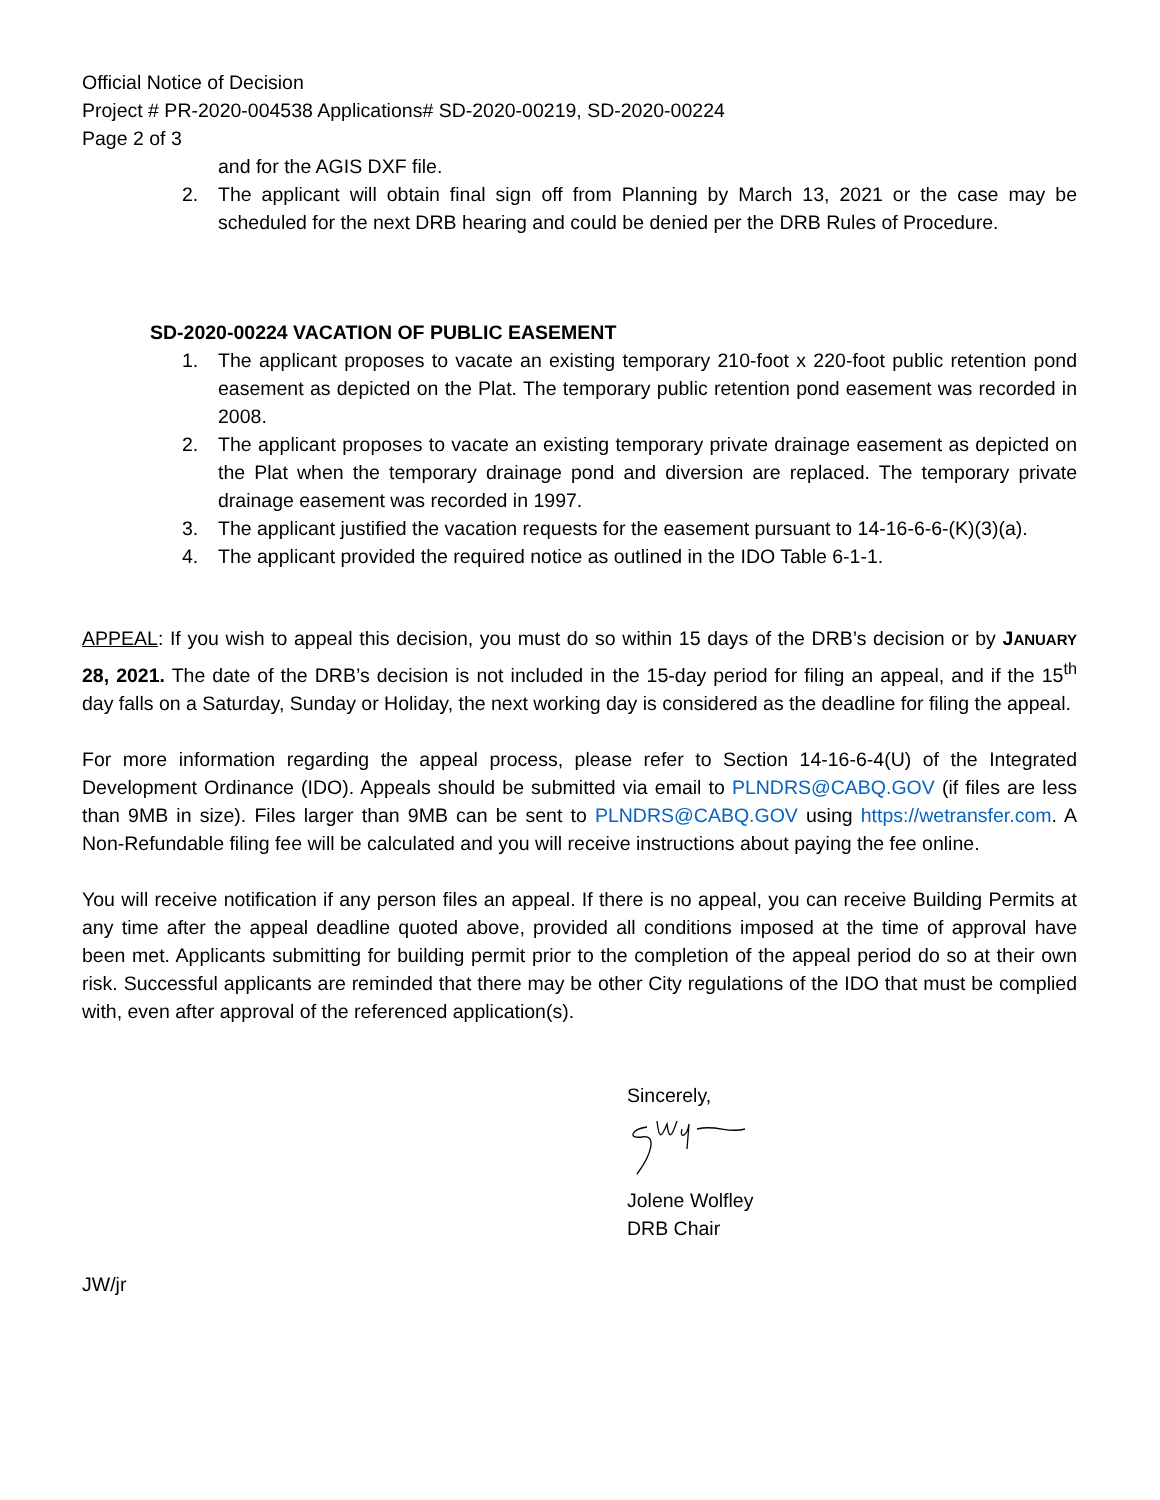Official Notice of Decision
Project # PR-2020-004538 Applications# SD-2020-00219, SD-2020-00224
Page 2 of 3
and for the AGIS DXF file.
2. The applicant will obtain final sign off from Planning by March 13, 2021 or the case may be scheduled for the next DRB hearing and could be denied per the DRB Rules of Procedure.
SD-2020-00224 VACATION OF PUBLIC EASEMENT
1. The applicant proposes to vacate an existing temporary 210-foot x 220-foot public retention pond easement as depicted on the Plat. The temporary public retention pond easement was recorded in 2008.
2. The applicant proposes to vacate an existing temporary private drainage easement as depicted on the Plat when the temporary drainage pond and diversion are replaced. The temporary private drainage easement was recorded in 1997.
3. The applicant justified the vacation requests for the easement pursuant to 14-16-6-6-(K)(3)(a).
4. The applicant provided the required notice as outlined in the IDO Table 6-1-1.
APPEAL: If you wish to appeal this decision, you must do so within 15 days of the DRB’s decision or by JANUARY 28, 2021. The date of the DRB’s decision is not included in the 15-day period for filing an appeal, and if the 15<sup>th</sup> day falls on a Saturday, Sunday or Holiday, the next working day is considered as the deadline for filing the appeal.
For more information regarding the appeal process, please refer to Section 14-16-6-4(U) of the Integrated Development Ordinance (IDO). Appeals should be submitted via email to PLNDRS@CABQ.GOV (if files are less than 9MB in size). Files larger than 9MB can be sent to PLNDRS@CABQ.GOV using https://wetransfer.com. A Non-Refundable filing fee will be calculated and you will receive instructions about paying the fee online.
You will receive notification if any person files an appeal. If there is no appeal, you can receive Building Permits at any time after the appeal deadline quoted above, provided all conditions imposed at the time of approval have been met. Applicants submitting for building permit prior to the completion of the appeal period do so at their own risk. Successful applicants are reminded that there may be other City regulations of the IDO that must be complied with, even after approval of the referenced application(s).
Sincerely,
Jolene Wolfley
DRB Chair
JW/jr